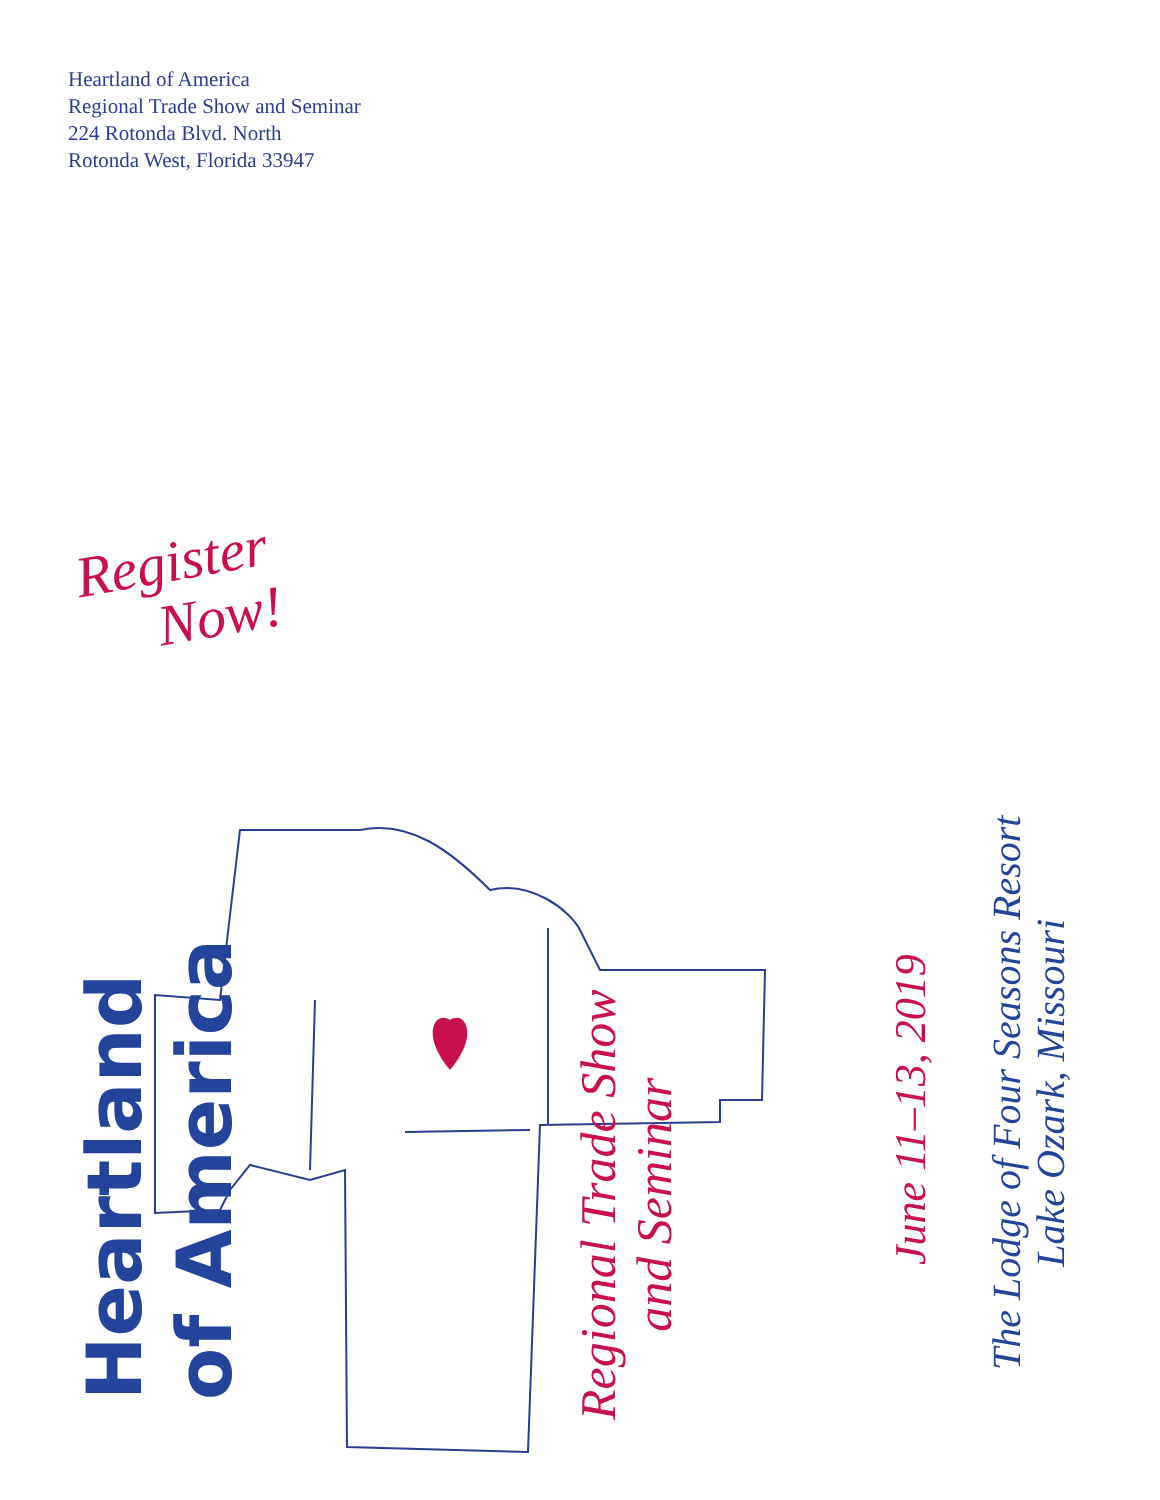Heartland of America
Regional Trade Show and Seminar
224 Rotonda Blvd. North
Rotonda West, Florida 33947
Register
Now!
Heartland
of America
Regional Trade Show
and Seminar
June 11–13, 2019
The Lodge of Four Seasons Resort
Lake Ozark, Missouri